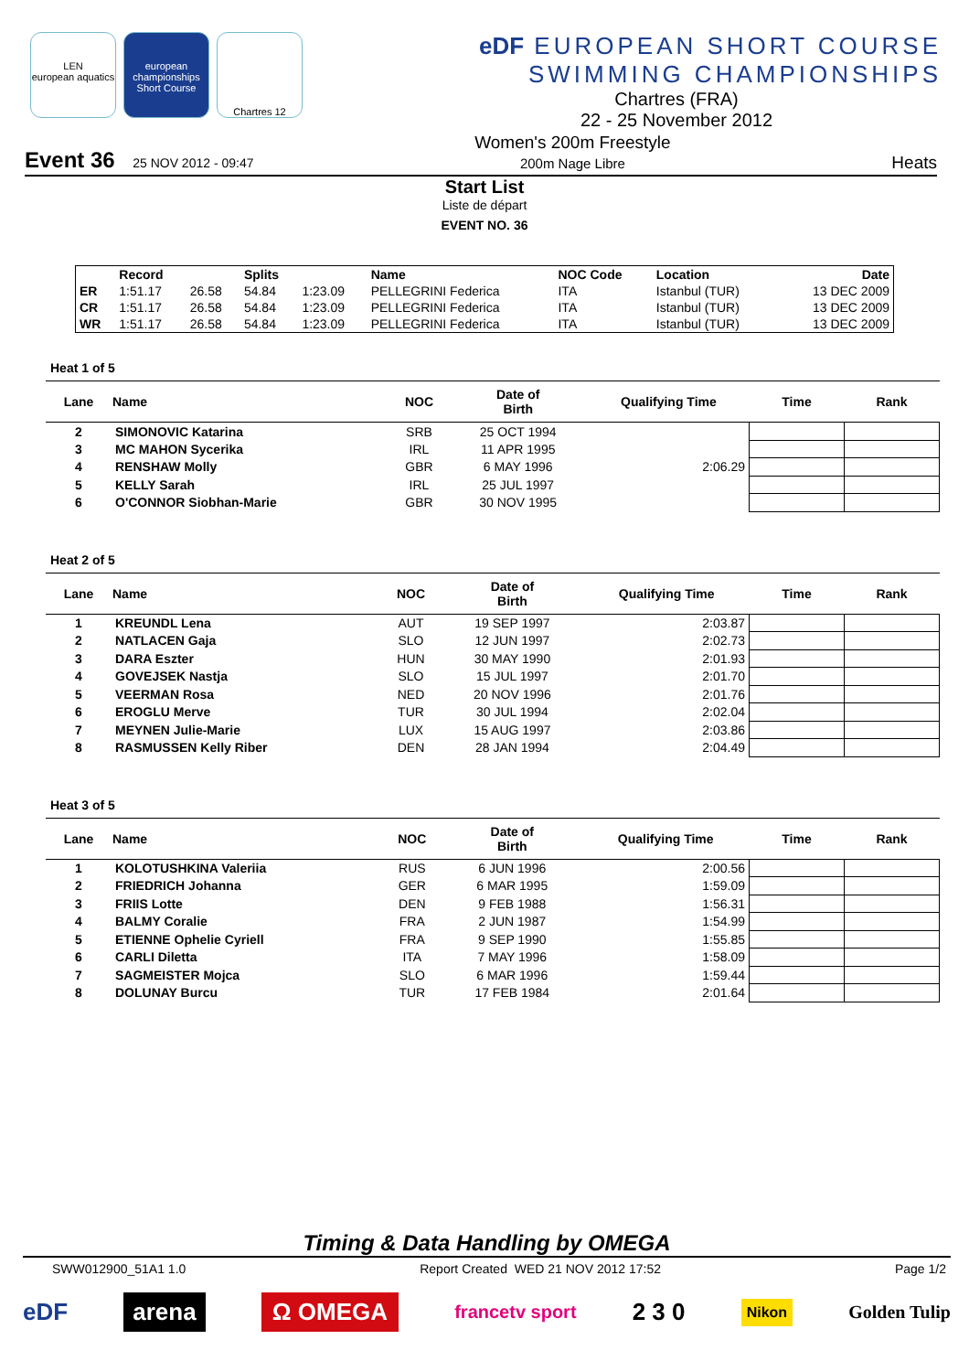LEN
european aquatics
european championships Short Course
Chartres 12
eDF EUROPEAN SHORT COURSE
SWIMMING CHAMPIONSHIPS
Chartres (FRA)
22 - 25 November 2012
Event 36 25 NOV 2012 - 09:47
Women's 200m Freestyle
200m Nage Libre
Heats
Start List
Liste de départ
EVENT NO. 36
| | Record | | Splits | | Name | NOC Code | Location | Date |
| --- | --- | --- | --- | --- | --- | --- | --- | --- |
| ER | 1:51.17 | 26.58 | 54.84 | 1:23.09 | PELLEGRINI Federica | ITA | Istanbul (TUR) | 13 DEC 2009 |
| CR | 1:51.17 | 26.58 | 54.84 | 1:23.09 | PELLEGRINI Federica | ITA | Istanbul (TUR) | 13 DEC 2009 |
| WR | 1:51.17 | 26.58 | 54.84 | 1:23.09 | PELLEGRINI Federica | ITA | Istanbul (TUR) | 13 DEC 2009 |
Heat 1 of 5
| Lane | Name | NOC | Date of Birth | Qualifying Time | Time | Rank |
| --- | --- | --- | --- | --- | --- | --- |
| 2 | SIMONOVIC Katarina | SRB | 25 OCT 1994 | | | |
| 3 | MC MAHON Sycerika | IRL | 11 APR 1995 | | | |
| 4 | RENSHAW Molly | GBR | 6 MAY 1996 | 2:06.29 | | |
| 5 | KELLY Sarah | IRL | 25 JUL 1997 | | | |
| 6 | O'CONNOR Siobhan-Marie | GBR | 30 NOV 1995 | | | |
Heat 2 of 5
| Lane | Name | NOC | Date of Birth | Qualifying Time | Time | Rank |
| --- | --- | --- | --- | --- | --- | --- |
| 1 | KREUNDL Lena | AUT | 19 SEP 1997 | 2:03.87 | | |
| 2 | NATLACEN Gaja | SLO | 12 JUN 1997 | 2:02.73 | | |
| 3 | DARA Eszter | HUN | 30 MAY 1990 | 2:01.93 | | |
| 4 | GOVEJSEK Nastja | SLO | 15 JUL 1997 | 2:01.70 | | |
| 5 | VEERMAN Rosa | NED | 20 NOV 1996 | 2:01.76 | | |
| 6 | EROGLU Merve | TUR | 30 JUL 1994 | 2:02.04 | | |
| 7 | MEYNEN Julie-Marie | LUX | 15 AUG 1997 | 2:03.86 | | |
| 8 | RASMUSSEN Kelly Riber | DEN | 28 JAN 1994 | 2:04.49 | | |
Heat 3 of 5
| Lane | Name | NOC | Date of Birth | Qualifying Time | Time | Rank |
| --- | --- | --- | --- | --- | --- | --- |
| 1 | KOLOTUSHKINA Valeriia | RUS | 6 JUN 1996 | 2:00.56 | | |
| 2 | FRIEDRICH Johanna | GER | 6 MAR 1995 | 1:59.09 | | |
| 3 | FRIIS Lotte | DEN | 9 FEB 1988 | 1:56.31 | | |
| 4 | BALMY Coralie | FRA | 2 JUN 1987 | 1:54.99 | | |
| 5 | ETIENNE Ophelie Cyriell | FRA | 9 SEP 1990 | 1:55.85 | | |
| 6 | CARLI Diletta | ITA | 7 MAY 1996 | 1:58.09 | | |
| 7 | SAGMEISTER Mojca | SLO | 6 MAR 1996 | 1:59.44 | | |
| 8 | DOLUNAY Burcu | TUR | 17 FEB 1984 | 2:01.64 | | |
Timing & Data Handling by OMEGA
SWW012900_51A1 1.0 Report Created WED 21 NOV 2012 17:52 Page 1/2
eDF arena Ω OMEGA francetv sport 2 3 0 Nikon Golden Tulip